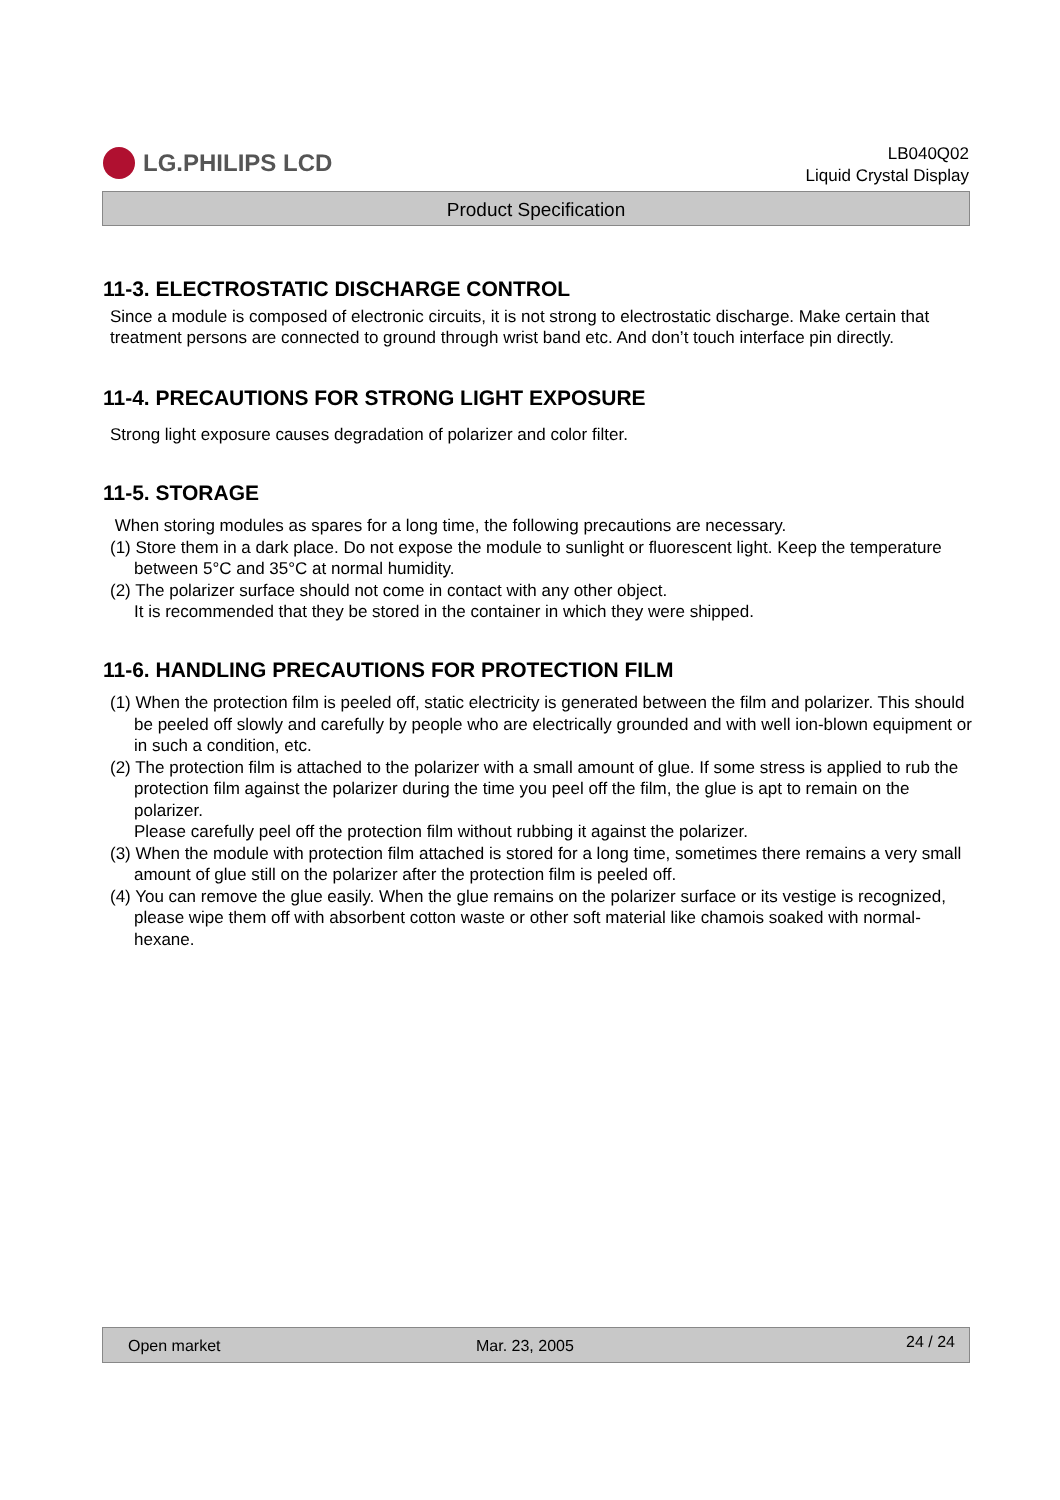LG.PHILIPS LCD
LB040Q02
Liquid Crystal Display
Product Specification
11-3. ELECTROSTATIC DISCHARGE CONTROL
Since a module is composed of electronic circuits, it is not strong to electrostatic discharge. Make certain that treatment persons are connected to ground through wrist band etc. And don’t touch interface pin directly.
11-4. PRECAUTIONS FOR STRONG LIGHT EXPOSURE
Strong light exposure causes degradation of polarizer and color filter.
11-5. STORAGE
When storing modules as spares for a long time, the following precautions are necessary.
(1) Store them in a dark place. Do not expose the module to sunlight or fluorescent light. Keep the temperature between 5°C and 35°C at normal humidity.
(2) The polarizer surface should not come in contact with any other object.
It is recommended that they be stored in the container in which they were shipped.
11-6. HANDLING PRECAUTIONS FOR PROTECTION FILM
(1) When the protection film is peeled off, static electricity is generated between the film and polarizer. This should be peeled off slowly and carefully by people who are electrically grounded and with well ion-blown equipment or in such a condition, etc.
(2) The protection film is attached to the polarizer with a small amount of glue. If some stress is applied to rub the protection film against the polarizer during the time you peel off the film, the glue is apt to remain on the polarizer.
Please carefully peel off the protection film without rubbing it against the polarizer.
(3) When the module with protection film attached is stored for a long time, sometimes there remains a very small amount of glue still on the polarizer after the protection film is peeled off.
(4) You can remove the glue easily. When the glue remains on the polarizer surface or its vestige is recognized, please wipe them off with absorbent cotton waste or other soft material like chamois soaked with normal-hexane.
Open market Mar. 23, 2005 24 / 24